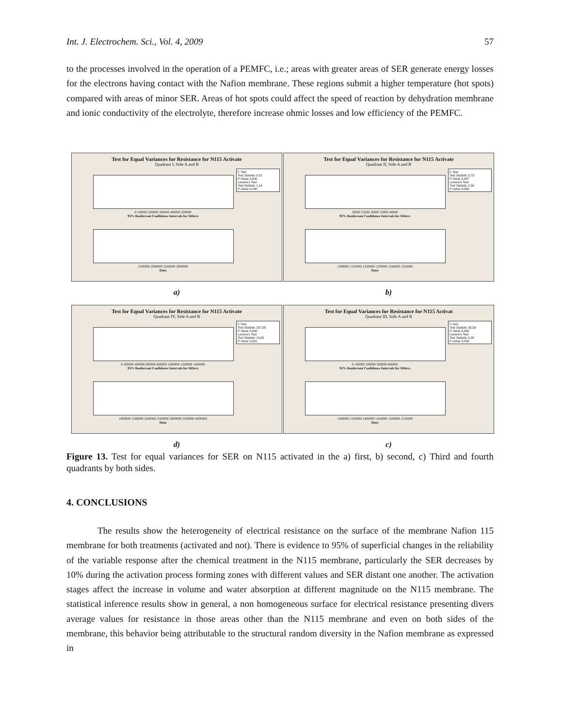Int. J. Electrochem. Sci., Vol. 4, 2009 57
to the processes involved in the operation of a PEMFC, i.e.; areas with greater areas of SER generate energy losses for the electrons having contact with the Nafion membrane. These regions submit a higher temperature (hot spots) compared with areas of minor SER. Areas of hot spots could affect the speed of reaction by dehydration membrane and ionic conductivity of the electrolyte, therefore increase ohmic losses and low efficiency of the PEMFC.
Test for Equal Variances for Resistance for N115 Activate
Quadrant I, Side A and B
F-Test
Test Statistic 0,01
P-Value 0,000
Levene's Test
Test Statistic 1,14
P-Value 0,290
0 100000 200000 300000 400000 500000
95% Bonferroni Confidence Intervals for StDevs
1500000 2000000 2500000 3000000
Data
a)
Test for Equal Variances for Resistance for N115 Activate
Quadrant II, Side A and B
F-Test
Test Statistic 0,73
P-Value 0,447
Levene's Test
Test Statistic 0,34
P-Value 0,560
20000 25000 30000 35000 40000
95% Bonferroni Confidence Intervals for StDevs
1300000 1310000 1320000 1330000 1340000 1350000
Data
b)
Test for Equal Variances for Resistance for N115 Activate
Quadrant IV, Side A and B
F-Test
Test Statistic 157,99
P-Value 0,000
Levene's Test
Test Statistic 13,65
P-Value 0,001
0 200000 400000 600000 800000 1000000 1200000 1400000
95% Bonferroni Confidence Intervals for StDevs
1000000 1500000 2000000 2500000 3000000 3500000 4000000
Data
d)
Test for Equal Variances for Resistance for N115 Activat
Quadrant III, Side A and B
F-Test
Test Statistic 35,59
P-Value 0,000
Levene's Test
Test Statistic 0,28
P-Value 0,599
0 100000 200000 300000 400000
95% Bonferroni Confidence Intervals for StDevs
1300000 1350000 1400000 1450000 1500000 1550000
Data
c)
Figure 13. Test for equal variances for SER on N115 activated in the a) first, b) second, c) Third and fourth quadrants by both sides.
4. CONCLUSIONS
The results show the heterogeneity of electrical resistance on the surface of the membrane Nafion 115 membrane for both treatments (activated and not). There is evidence to 95% of superficial changes in the reliability of the variable response after the chemical treatment in the N115 membrane, particularly the SER decreases by 10% during the activation process forming zones with different values and SER distant one another. The activation stages affect the increase in volume and water absorption at different magnitude on the N115 membrane. The statistical inference results show in general, a non homogeneous surface for electrical resistance presenting divers average values for resistance in those areas other than the N115 membrane and even on both sides of the membrane, this behavior being attributable to the structural random diversity in the Nafion membrane as expressed in